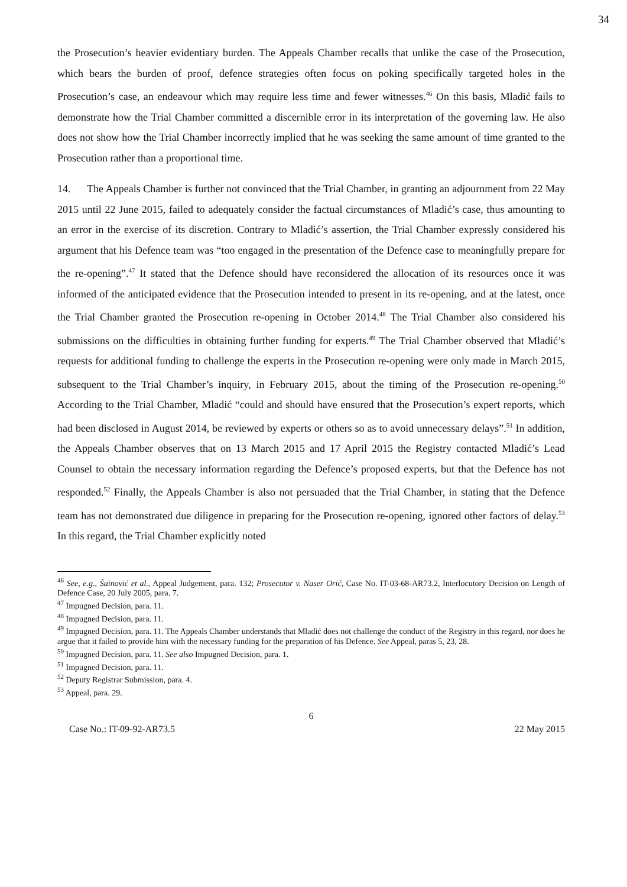34
the Prosecution’s heavier evidentiary burden. The Appeals Chamber recalls that unlike the case of the Prosecution, which bears the burden of proof, defence strategies often focus on poking specifically targeted holes in the Prosecution’s case, an endeavour which may require less time and fewer witnesses.<sup>46</sup> On this basis, Mladić fails to demonstrate how the Trial Chamber committed a discernible error in its interpretation of the governing law. He also does not show how the Trial Chamber incorrectly implied that he was seeking the same amount of time granted to the Prosecution rather than a proportional time.
14. The Appeals Chamber is further not convinced that the Trial Chamber, in granting an adjournment from 22 May 2015 until 22 June 2015, failed to adequately consider the factual circumstances of Mladić’s case, thus amounting to an error in the exercise of its discretion. Contrary to Mladić’s assertion, the Trial Chamber expressly considered his argument that his Defence team was “too engaged in the presentation of the Defence case to meaningfully prepare for the re-opening”.<sup>47</sup> It stated that the Defence should have reconsidered the allocation of its resources once it was informed of the anticipated evidence that the Prosecution intended to present in its re-opening, and at the latest, once the Trial Chamber granted the Prosecution re-opening in October 2014.<sup>48</sup> The Trial Chamber also considered his submissions on the difficulties in obtaining further funding for experts.<sup>49</sup> The Trial Chamber observed that Mladić’s requests for additional funding to challenge the experts in the Prosecution re-opening were only made in March 2015, subsequent to the Trial Chamber’s inquiry, in February 2015, about the timing of the Prosecution re-opening.<sup>50</sup> According to the Trial Chamber, Mladić “could and should have ensured that the Prosecution’s expert reports, which had been disclosed in August 2014, be reviewed by experts or others so as to avoid unnecessary delays”.<sup>51</sup> In addition, the Appeals Chamber observes that on 13 March 2015 and 17 April 2015 the Registry contacted Mladić’s Lead Counsel to obtain the necessary information regarding the Defence’s proposed experts, but that the Defence has not responded.<sup>52</sup> Finally, the Appeals Chamber is also not persuaded that the Trial Chamber, in stating that the Defence team has not demonstrated due diligence in preparing for the Prosecution re-opening, ignored other factors of delay.<sup>53</sup> In this regard, the Trial Chamber explicitly noted
<sup>46</sup> See, e.g., Šainović et al., Appeal Judgement, para. 132; Prosecutor v. Naser Orić, Case No. IT-03-68-AR73.2, Interlocutory Decision on Length of Defence Case, 20 July 2005, para. 7.
<sup>47</sup> Impugned Decision, para. 11.
<sup>48</sup> Impugned Decision, para. 11.
<sup>49</sup> Impugned Decision, para. 11. The Appeals Chamber understands that Mladić does not challenge the conduct of the Registry in this regard, nor does he argue that it failed to provide him with the necessary funding for the preparation of his Defence. See Appeal, paras 5, 23, 28.
<sup>50</sup> Impugned Decision, para. 11. See also Impugned Decision, para. 1.
<sup>51</sup> Impugned Decision, para. 11.
<sup>52</sup> Deputy Registrar Submission, para. 4.
<sup>53</sup> Appeal, para. 29.
6
Case No.: IT-09-92-AR73.5 22 May 2015